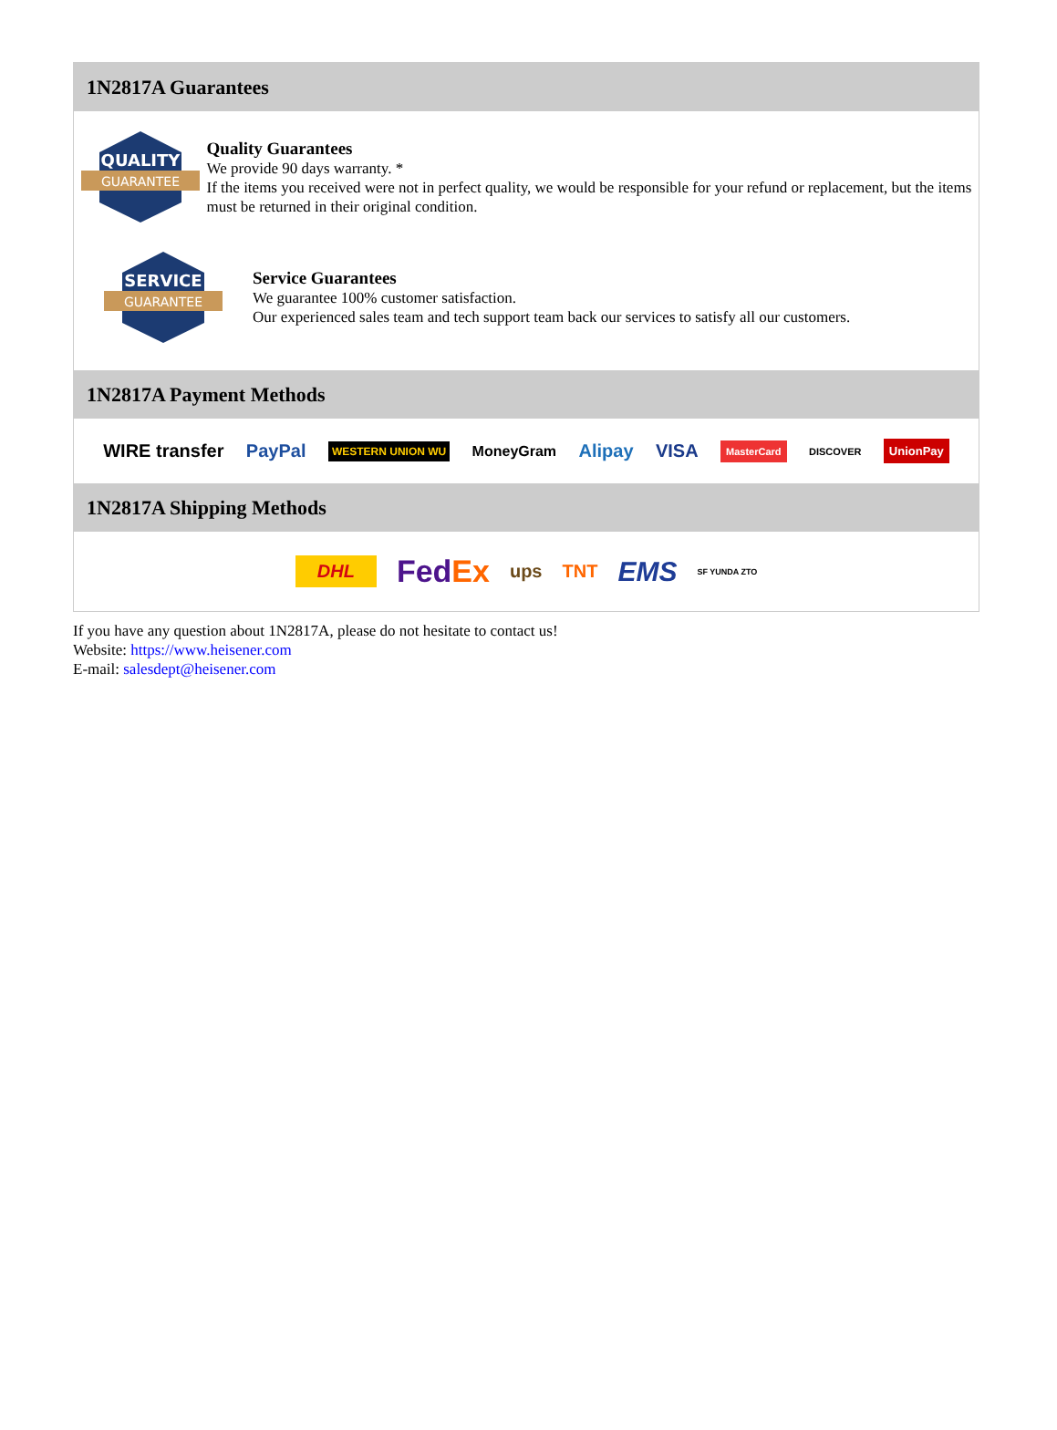1N2817A Guarantees
QUALITY
GUARANTEE
Quality Guarantees
We provide 90 days warranty. *
If the items you received were not in perfect quality, we would be responsible for your refund or replacement, but the items must be returned in their original condition.
SERVICE
GUARANTEE
Service Guarantees
We guarantee 100% customer satisfaction.
Our experienced sales team and tech support team back our services to satisfy all our customers.
1N2817A Payment Methods
WIRE transfer PayPal WESTERN UNION WU MoneyGram Alipay VISA MasterCard DISCOVER UnionPay
1N2817A Shipping Methods
DHL FedEx ups TNT EMS SF YUNDA ZTO
If you have any question about 1N2817A, please do not hesitate to contact us!
Website: https://www.heisener.com
E-mail: salesdept@heisener.com